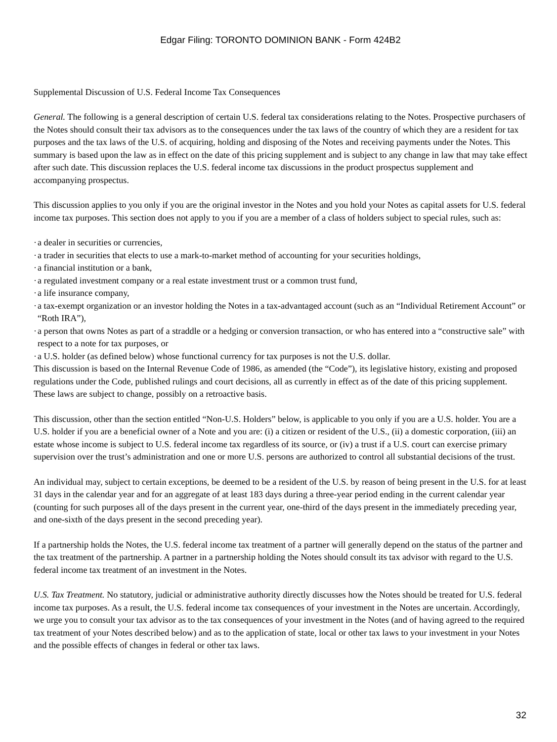Edgar Filing: TORONTO DOMINION BANK - Form 424B2
Supplemental Discussion of U.S. Federal Income Tax Consequences
General. The following is a general description of certain U.S. federal tax considerations relating to the Notes. Prospective purchasers of the Notes should consult their tax advisors as to the consequences under the tax laws of the country of which they are a resident for tax purposes and the tax laws of the U.S. of acquiring, holding and disposing of the Notes and receiving payments under the Notes. This summary is based upon the law as in effect on the date of this pricing supplement and is subject to any change in law that may take effect after such date. This discussion replaces the U.S. federal income tax discussions in the product prospectus supplement and accompanying prospectus.
This discussion applies to you only if you are the original investor in the Notes and you hold your Notes as capital assets for U.S. federal income tax purposes. This section does not apply to you if you are a member of a class of holders subject to special rules, such as:
· a dealer in securities or currencies,
· a trader in securities that elects to use a mark-to-market method of accounting for your securities holdings,
· a financial institution or a bank,
· a regulated investment company or a real estate investment trust or a common trust fund,
· a life insurance company,
· a tax-exempt organization or an investor holding the Notes in a tax-advantaged account (such as an “Individual Retirement Account” or “Roth IRA”),
· a person that owns Notes as part of a straddle or a hedging or conversion transaction, or who has entered into a “constructive sale” with respect to a note for tax purposes, or
· a U.S. holder (as defined below) whose functional currency for tax purposes is not the U.S. dollar.
This discussion is based on the Internal Revenue Code of 1986, as amended (the “Code”), its legislative history, existing and proposed regulations under the Code, published rulings and court decisions, all as currently in effect as of the date of this pricing supplement. These laws are subject to change, possibly on a retroactive basis.
This discussion, other than the section entitled “Non-U.S. Holders” below, is applicable to you only if you are a U.S. holder. You are a U.S. holder if you are a beneficial owner of a Note and you are: (i) a citizen or resident of the U.S., (ii) a domestic corporation, (iii) an estate whose income is subject to U.S. federal income tax regardless of its source, or (iv) a trust if a U.S. court can exercise primary supervision over the trust’s administration and one or more U.S. persons are authorized to control all substantial decisions of the trust.
An individual may, subject to certain exceptions, be deemed to be a resident of the U.S. by reason of being present in the U.S. for at least 31 days in the calendar year and for an aggregate of at least 183 days during a three-year period ending in the current calendar year (counting for such purposes all of the days present in the current year, one-third of the days present in the immediately preceding year, and one-sixth of the days present in the second preceding year).
If a partnership holds the Notes, the U.S. federal income tax treatment of a partner will generally depend on the status of the partner and the tax treatment of the partnership. A partner in a partnership holding the Notes should consult its tax advisor with regard to the U.S. federal income tax treatment of an investment in the Notes.
U.S. Tax Treatment. No statutory, judicial or administrative authority directly discusses how the Notes should be treated for U.S. federal income tax purposes. As a result, the U.S. federal income tax consequences of your investment in the Notes are uncertain. Accordingly, we urge you to consult your tax advisor as to the tax consequences of your investment in the Notes (and of having agreed to the required tax treatment of your Notes described below) and as to the application of state, local or other tax laws to your investment in your Notes and the possible effects of changes in federal or other tax laws.
32